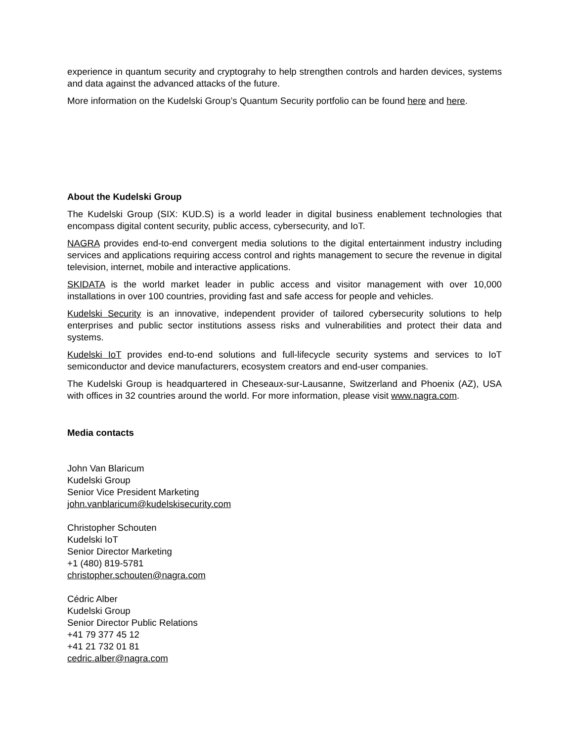experience in quantum security and cryptograhy to help strengthen controls and harden devices, systems and data against the advanced attacks of the future.
More information on the Kudelski Group’s Quantum Security portfolio can be found here and here.
About the Kudelski Group
The Kudelski Group (SIX: KUD.S) is a world leader in digital business enablement technologies that encompass digital content security, public access, cybersecurity, and IoT.
NAGRA provides end-to-end convergent media solutions to the digital entertainment industry including services and applications requiring access control and rights management to secure the revenue in digital television, internet, mobile and interactive applications.
SKIDATA is the world market leader in public access and visitor management with over 10,000 installations in over 100 countries, providing fast and safe access for people and vehicles.
Kudelski Security is an innovative, independent provider of tailored cybersecurity solutions to help enterprises and public sector institutions assess risks and vulnerabilities and protect their data and systems.
Kudelski IoT provides end-to-end solutions and full-lifecycle security systems and services to IoT semiconductor and device manufacturers, ecosystem creators and end-user companies.
The Kudelski Group is headquartered in Cheseaux-sur-Lausanne, Switzerland and Phoenix (AZ), USA with offices in 32 countries around the world. For more information, please visit www.nagra.com.
Media contacts
John Van Blaricum
Kudelski Group
Senior Vice President Marketing
john.vanblaricum@kudelskisecurity.com
Christopher Schouten
Kudelski IoT
Senior Director Marketing
+1 (480) 819-5781
christopher.schouten@nagra.com
Cédric Alber
Kudelski Group
Senior Director Public Relations
+41 79 377 45 12
+41 21 732 01 81
cedric.alber@nagra.com